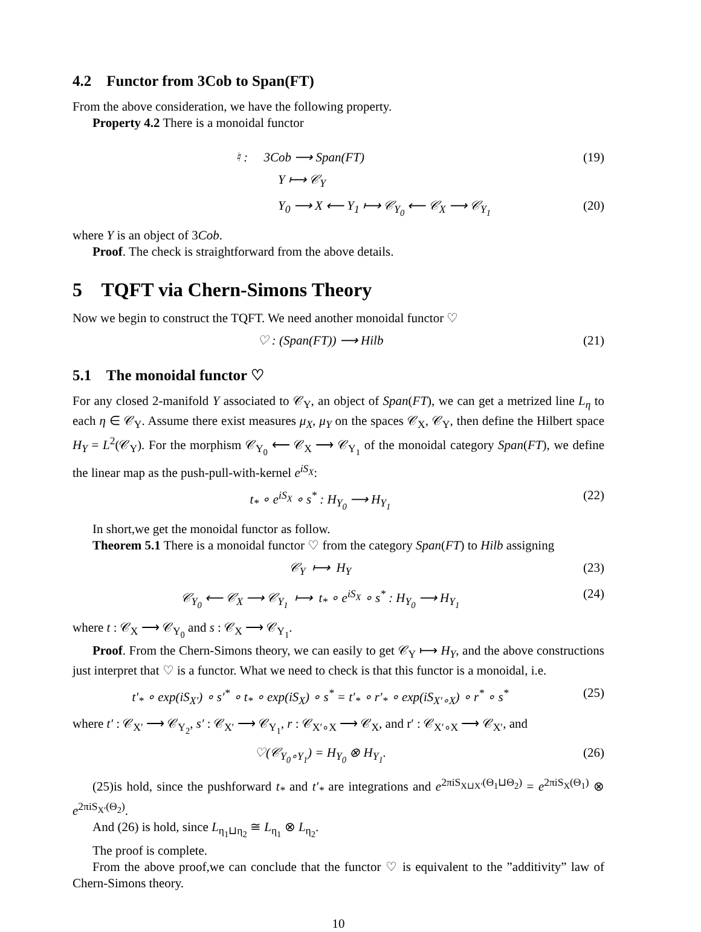4.2 Functor from 3Cob to Span(FT)
From the above consideration, we have the following property.
Property 4.2 There is a monoidal functor
♮ : 3Cob ⟶ Span(FT) (19)
Y ⟼ 𝒞<sub>Y</sub>
Y<sub>0</sub> ⟶ X ⟵ Y<sub>1</sub> ⟼ 𝒞<sub>Y<sub>0</sub></sub> ⟵ 𝒞<sub>X</sub> ⟶ 𝒞<sub>Y<sub>1</sub></sub> (20)
where Y is an object of 3Cob.
Proof. The check is straightforward from the above details.
5 TQFT via Chern-Simons Theory
Now we begin to construct the TQFT. We need another monoidal functor ♡
♡ : (Span(FT)) ⟶ Hilb (21)
5.1 The monoidal functor ♡
For any closed 2-manifold Y associated to 𝒞<sub>Y</sub>, an object of Span(FT), we can get a metrized line L<sub>η</sub> to each η ∈ 𝒞<sub>Y</sub>. Assume there exist measures μ<sub>X</sub>, μ<sub>Y</sub> on the spaces 𝒞<sub>X</sub>, 𝒞<sub>Y</sub>, then define the Hilbert space H<sub>Y</sub> = L<sup>2</sup>(𝒞<sub>Y</sub>). For the morphism 𝒞<sub>Y<sub>0</sub></sub> ⟵ 𝒞<sub>X</sub> ⟶ 𝒞<sub>Y<sub>1</sub></sub> of the monoidal category Span(FT), we define the linear map as the push-pull-with-kernel e<sup>iS<sub>X</sub></sup>:
t<sub>*</sub> ∘ e<sup>iS<sub>X</sub></sup> ∘ s<sup>*</sup> : H<sub>Y<sub>0</sub></sub> ⟶ H<sub>Y<sub>1</sub></sub> (22)
In short,we get the monoidal functor as follow.
Theorem 5.1 There is a monoidal functor ♡ from the category Span(FT) to Hilb assigning
𝒞<sub>Y</sub> ⟼ H<sub>Y</sub> (23)
𝒞<sub>Y<sub>0</sub></sub> ⟵ 𝒞<sub>X</sub> ⟶ 𝒞<sub>Y<sub>1</sub></sub> ⟼ t<sub>*</sub> ∘ e<sup>iS<sub>X</sub></sup> ∘ s<sup>*</sup> : H<sub>Y<sub>0</sub></sub> ⟶ H<sub>Y<sub>1</sub></sub>
(24)
where t : 𝒞<sub>X</sub> ⟶ 𝒞<sub>Y<sub>0</sub></sub> and s : 𝒞<sub>X</sub> ⟶ 𝒞<sub>Y<sub>1</sub></sub>.
Proof. From the Chern-Simons theory, we can easily to get 𝒞<sub>Y</sub> ⟼ H<sub>Y</sub>, and the above constructions just interpret that ♡ is a functor. What we need to check is that this functor is a monoidal, i.e.
t′<sub>*</sub> ∘ exp(iS<sub>X′</sub>) ∘ s′<sup>*</sup> ∘ t<sub>*</sub> ∘ exp(iS<sub>X</sub>) ∘ s<sup>*</sup> = t′<sub>*</sub> ∘ r′<sub>*</sub> ∘ exp(iS<sub>X′∘X</sub>) ∘ r<sup>*</sup> ∘ s<sup>*</sup>
(25)
where t′ : 𝒞<sub>X′</sub> ⟶ 𝒞<sub>Y<sub>2</sub></sub>, s′ : 𝒞<sub>X′</sub> ⟶ 𝒞<sub>Y<sub>1</sub></sub>, r : 𝒞<sub>X′∘X</sub> ⟶ 𝒞<sub>X</sub>, and r′ : 𝒞<sub>X′∘X</sub> ⟶ 𝒞<sub>X′</sub>, and
♡(𝒞<sub>Y<sub>0</sub>∘Y<sub>1</sub></sub>) = H<sub>Y<sub>0</sub></sub> ⊗ H<sub>Y<sub>1</sub></sub>. (26)
(25)is hold, since the pushforward t<sub>*</sub> and t′<sub>*</sub> are integrations and e<sup>2πiS<sub>X⊔X′</sub>(Θ<sub>1</sub>⊔Θ<sub>2</sub>)</sup> = e<sup>2πiS<sub>X</sub>(Θ<sub>1</sub>)</sup> ⊗ e<sup>2πiS<sub>X′</sub>(Θ<sub>2</sub>)</sup>.
And (26) is hold, since L<sub>η<sub>1</sub>⊔η<sub>2</sub></sub> ≅ L<sub>η<sub>1</sub></sub> ⊗ L<sub>η<sub>2</sub></sub>.
The proof is complete.
From the above proof,we can conclude that the functor ♡ is equivalent to the ”additivity” law of Chern-Simons theory.
10